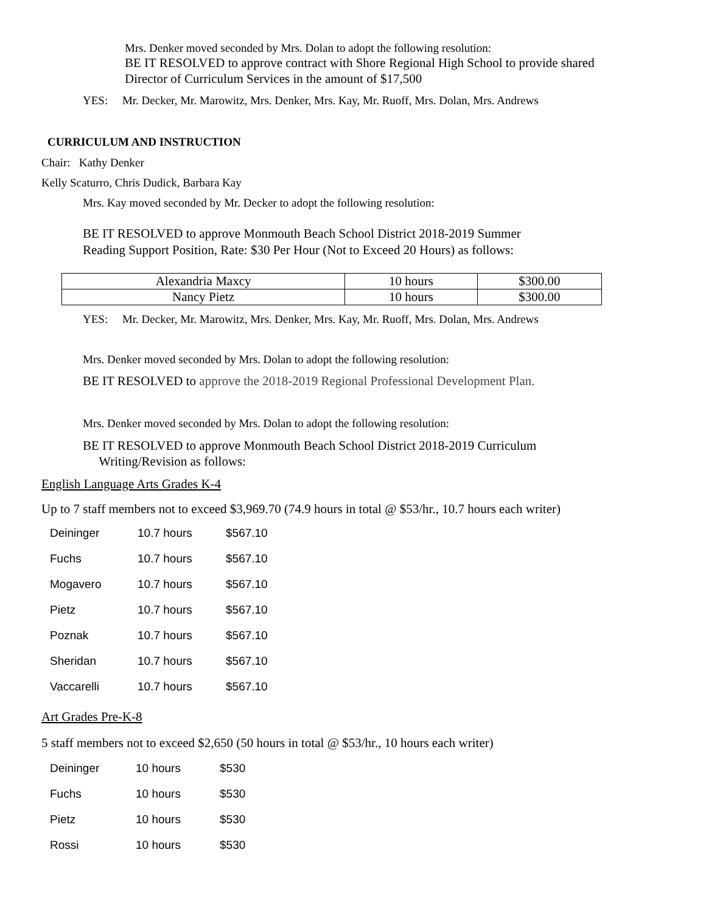Mrs. Denker moved seconded by Mrs. Dolan to adopt the following resolution:
BE IT RESOLVED to approve contract with Shore Regional High School to provide shared Director of Curriculum Services in the amount of $17,500
YES: Mr. Decker, Mr. Marowitz, Mrs. Denker, Mrs. Kay, Mr. Ruoff, Mrs. Dolan, Mrs. Andrews
CURRICULUM AND INSTRUCTION
Chair: Kathy Denker
Kelly Scaturro, Chris Dudick, Barbara Kay
Mrs. Kay moved seconded by Mr. Decker to adopt the following resolution:
BE IT RESOLVED to approve Monmouth Beach School District 2018-2019 Summer
Reading Support Position, Rate: $30 Per Hour (Not to Exceed 20 Hours) as follows:
| Alexandria Maxcy | 10 hours | $300.00 |
| Nancy Pietz | 10 hours | $300.00 |
YES: Mr. Decker, Mr. Marowitz, Mrs. Denker, Mrs. Kay, Mr. Ruoff, Mrs. Dolan, Mrs. Andrews
Mrs. Denker moved seconded by Mrs. Dolan to adopt the following resolution:
BE IT RESOLVED to approve the 2018-2019 Regional Professional Development Plan.
Mrs. Denker moved seconded by Mrs. Dolan to adopt the following resolution:
BE IT RESOLVED to approve Monmouth Beach School District 2018-2019 Curriculum
Writing/Revision as follows:
English Language Arts Grades K-4
Up to 7 staff members not to exceed $3,969.70 (74.9 hours in total @ $53/hr., 10.7 hours each writer)
| Deininger | 10.7 hours | $567.10 |
| Fuchs | 10.7 hours | $567.10 |
| Mogavero | 10.7 hours | $567.10 |
| Pietz | 10.7 hours | $567.10 |
| Poznak | 10.7 hours | $567.10 |
| Sheridan | 10.7 hours | $567.10 |
| Vaccarelli | 10.7 hours | $567.10 |
Art Grades Pre-K-8
5 staff members not to exceed $2,650 (50 hours in total @ $53/hr., 10 hours each writer)
| Deininger | 10 hours | $530 |
| Fuchs | 10 hours | $530 |
| Pietz | 10 hours | $530 |
| Rossi | 10 hours | $530 |